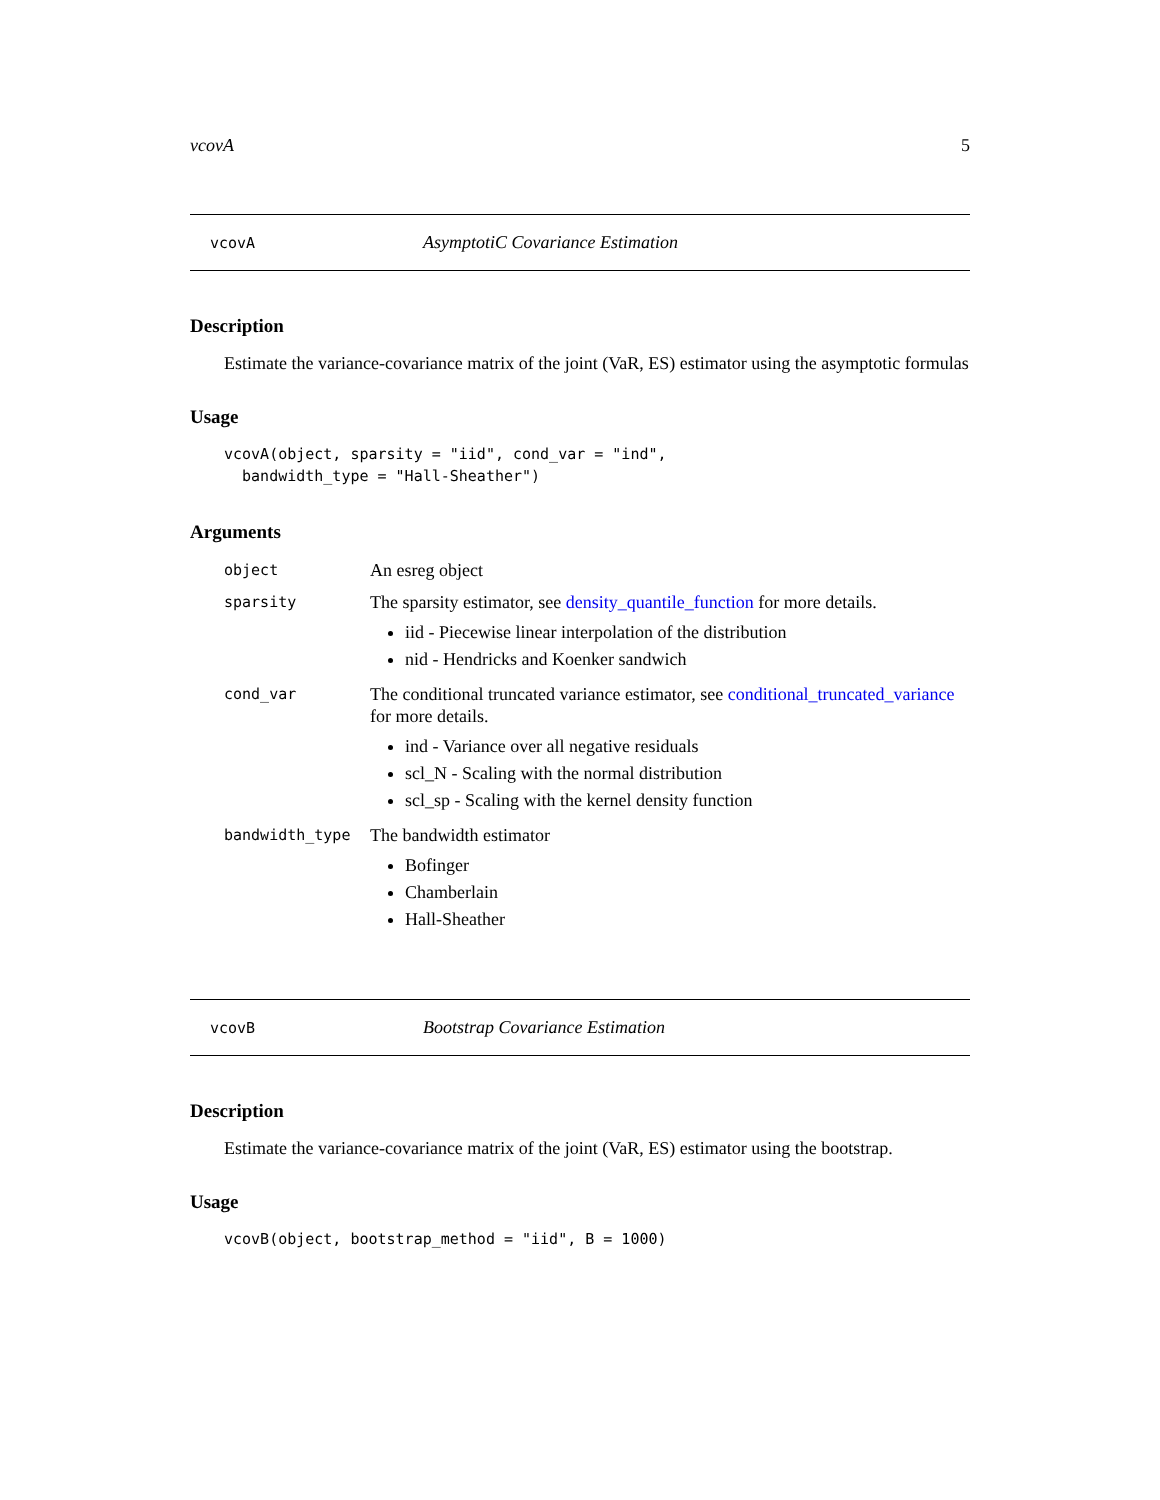vcovA 5
vcovA AsymptotiC Covariance Estimation
Description
Estimate the variance-covariance matrix of the joint (VaR, ES) estimator using the asymptotic formulas
Usage
vcovA(object, sparsity = "iid", cond_var = "ind",
  bandwidth_type = "Hall-Sheather")
Arguments
| object | An esreg object |
| sparsity | The sparsity estimator, see density_quantile_function for more details. iid - Piecewise linear interpolation of the distribution nid - Hendricks and Koenker sandwich |
| cond_var | The conditional truncated variance estimator, see conditional_truncated_variance for more details. ind - Variance over all negative residuals scl_N - Scaling with the normal distribution scl_sp - Scaling with the kernel density function |
| bandwidth_type | The bandwidth estimator Bofinger Chamberlain Hall-Sheather |
vcovB Bootstrap Covariance Estimation
Description
Estimate the variance-covariance matrix of the joint (VaR, ES) estimator using the bootstrap.
Usage
vcovB(object, bootstrap_method = "iid", B = 1000)